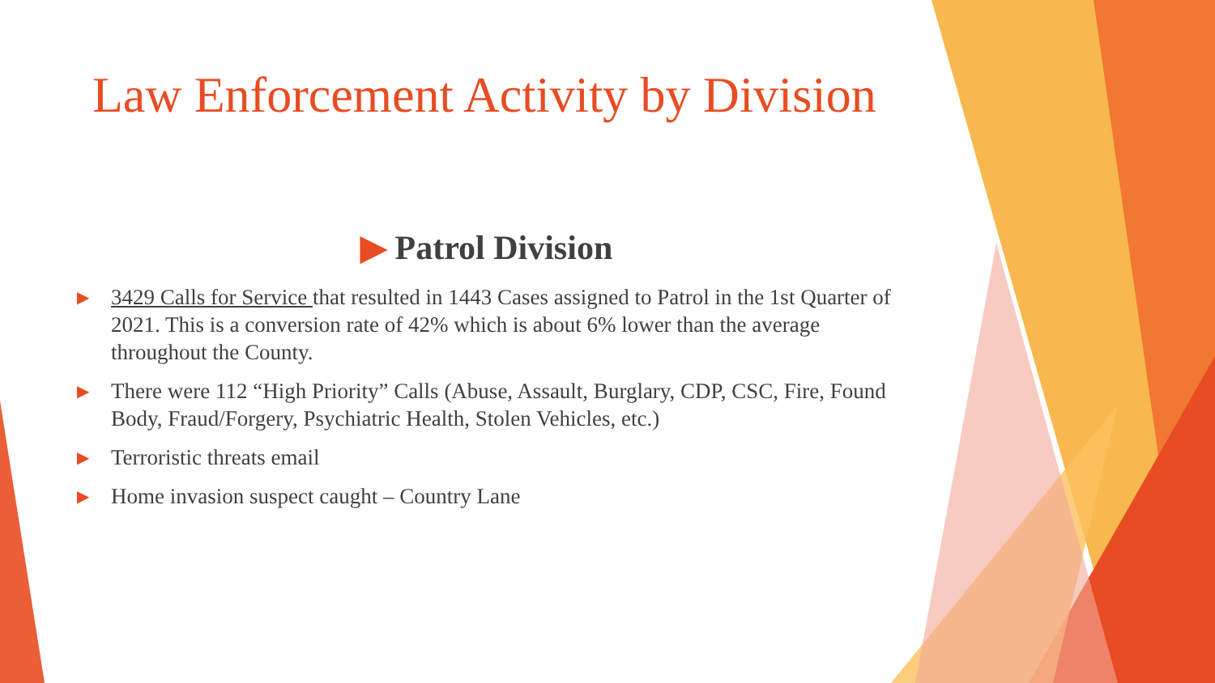Law Enforcement Activity by Division
▶ Patrol Division
▶
3429 Calls for Service that resulted in 1443 Cases assigned to Patrol in the 1st Quarter of 2021. This is a conversion rate of 42% which is about 6% lower than the average throughout the County.
▶
There were 112 “High Priority” Calls (Abuse, Assault, Burglary, CDP, CSC, Fire, Found Body, Fraud/Forgery, Psychiatric Health, Stolen Vehicles, etc.)
▶
Terroristic threats email
▶
Home invasion suspect caught – Country Lane